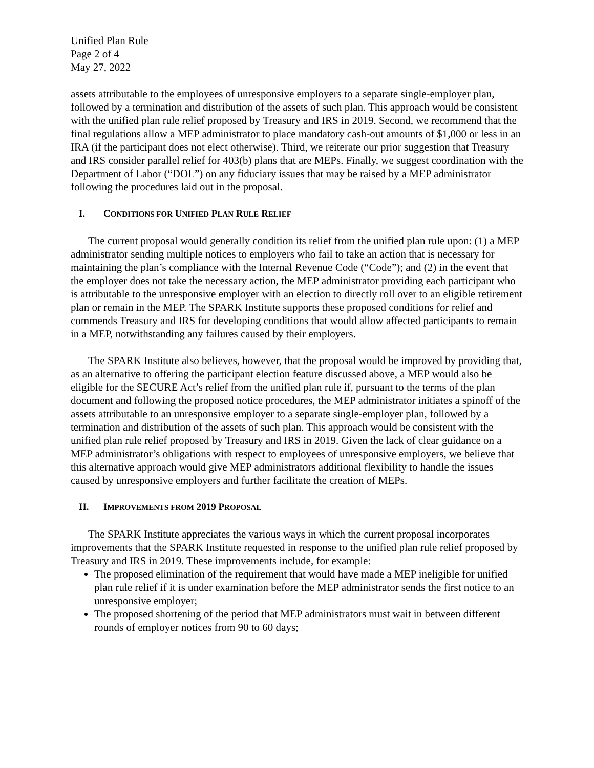Unified Plan Rule
Page 2 of 4
May 27, 2022
assets attributable to the employees of unresponsive employers to a separate single-employer plan, followed by a termination and distribution of the assets of such plan. This approach would be consistent with the unified plan rule relief proposed by Treasury and IRS in 2019. Second, we recommend that the final regulations allow a MEP administrator to place mandatory cash-out amounts of $1,000 or less in an IRA (if the participant does not elect otherwise). Third, we reiterate our prior suggestion that Treasury and IRS consider parallel relief for 403(b) plans that are MEPs. Finally, we suggest coordination with the Department of Labor (“DOL”) on any fiduciary issues that may be raised by a MEP administrator following the procedures laid out in the proposal.
I. CONDITIONS FOR UNIFIED PLAN RULE RELIEF
The current proposal would generally condition its relief from the unified plan rule upon: (1) a MEP administrator sending multiple notices to employers who fail to take an action that is necessary for maintaining the plan’s compliance with the Internal Revenue Code (“Code”); and (2) in the event that the employer does not take the necessary action, the MEP administrator providing each participant who is attributable to the unresponsive employer with an election to directly roll over to an eligible retirement plan or remain in the MEP. The SPARK Institute supports these proposed conditions for relief and commends Treasury and IRS for developing conditions that would allow affected participants to remain in a MEP, notwithstanding any failures caused by their employers.
The SPARK Institute also believes, however, that the proposal would be improved by providing that, as an alternative to offering the participant election feature discussed above, a MEP would also be eligible for the SECURE Act’s relief from the unified plan rule if, pursuant to the terms of the plan document and following the proposed notice procedures, the MEP administrator initiates a spinoff of the assets attributable to an unresponsive employer to a separate single-employer plan, followed by a termination and distribution of the assets of such plan. This approach would be consistent with the unified plan rule relief proposed by Treasury and IRS in 2019. Given the lack of clear guidance on a MEP administrator’s obligations with respect to employees of unresponsive employers, we believe that this alternative approach would give MEP administrators additional flexibility to handle the issues caused by unresponsive employers and further facilitate the creation of MEPs.
II. IMPROVEMENTS FROM 2019 PROPOSAL
The SPARK Institute appreciates the various ways in which the current proposal incorporates improvements that the SPARK Institute requested in response to the unified plan rule relief proposed by Treasury and IRS in 2019. These improvements include, for example:
The proposed elimination of the requirement that would have made a MEP ineligible for unified plan rule relief if it is under examination before the MEP administrator sends the first notice to an unresponsive employer;
The proposed shortening of the period that MEP administrators must wait in between different rounds of employer notices from 90 to 60 days;